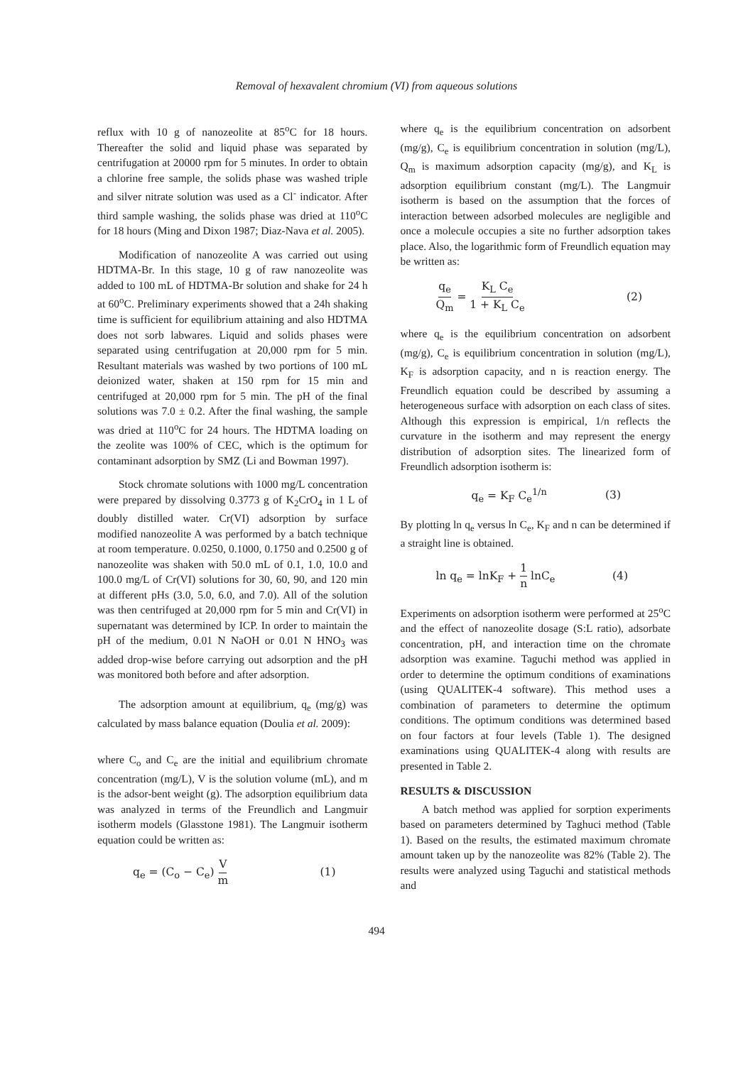Removal of hexavalent chromium (VI) from aqueous solutions
reflux with 10 g of nanozeolite at 85<sup>o</sup>C for 18 hours. Thereafter the solid and liquid phase was separated by centrifugation at 20000 rpm for 5 minutes. In order to obtain a chlorine free sample, the solids phase was washed triple and silver nitrate solution was used as a Cl<sup>-</sup> indicator. After third sample washing, the solids phase was dried at 110<sup>o</sup>C for 18 hours (Ming and Dixon 1987; Diaz-Nava et al. 2005).
Modification of nanozeolite A was carried out using HDTMA-Br. In this stage, 10 g of raw nanozeolite was added to 100 mL of HDTMA-Br solution and shake for 24 h at 60<sup>o</sup>C. Preliminary experiments showed that a 24h shaking time is sufficient for equilibrium attaining and also HDTMA does not sorb labwares. Liquid and solids phases were separated using centrifugation at 20,000 rpm for 5 min. Resultant materials was washed by two portions of 100 mL deionized water, shaken at 150 rpm for 15 min and centrifuged at 20,000 rpm for 5 min. The pH of the final solutions was 7.0 ± 0.2. After the final washing, the sample was dried at 110<sup>o</sup>C for 24 hours. The HDTMA loading on the zeolite was 100% of CEC, which is the optimum for contaminant adsorption by SMZ (Li and Bowman 1997).
Stock chromate solutions with 1000 mg/L concentration were prepared by dissolving 0.3773 g of K<sub>2</sub>CrO<sub>4</sub> in 1 L of doubly distilled water. Cr(VI) adsorption by surface modified nanozeolite A was performed by a batch technique at room temperature. 0.0250, 0.1000, 0.1750 and 0.2500 g of nanozeolite was shaken with 50.0 mL of 0.1, 1.0, 10.0 and 100.0 mg/L of Cr(VI) solutions for 30, 60, 90, and 120 min at different pHs (3.0, 5.0, 6.0, and 7.0). All of the solution was then centrifuged at 20,000 rpm for 5 min and Cr(VI) in supernatant was determined by ICP. In order to maintain the pH of the medium, 0.01 N NaOH or 0.01 N HNO<sub>3</sub> was added drop-wise before carrying out adsorption and the pH was monitored both before and after adsorption.
The adsorption amount at equilibrium, q<sub>e</sub> (mg/g) was calculated by mass balance equation (Doulia et al. 2009):
where C<sub>o</sub> and C<sub>e</sub> are the initial and equilibrium chromate concentration (mg/L), V is the solution volume (mL), and m is the adsor-bent weight (g). The adsorption equilibrium data was analyzed in terms of the Freundlich and Langmuir isotherm models (Glasstone 1981). The Langmuir isotherm equation could be written as:
q<sub>e</sub> = (C<sub>o</sub> − C<sub>e</sub>) V m (1)
where q<sub>e</sub> is the equilibrium concentration on adsorbent (mg/g), C<sub>e</sub> is equilibrium concentration in solution (mg/L), Q<sub>m</sub> is maximum adsorption capacity (mg/g), and K<sub>L</sub> is adsorption equilibrium constant (mg/L). The Langmuir isotherm is based on the assumption that the forces of interaction between adsorbed molecules are negligible and once a molecule occupies a site no further adsorption takes place. Also, the logarithmic form of Freundlich equation may be written as:
q<sub>e</sub> Q<sub>m</sub> = K<sub>L</sub> C<sub>e</sub> 1 + K<sub>L</sub> C<sub>e</sub> (2)
where q<sub>e</sub> is the equilibrium concentration on adsorbent (mg/g), C<sub>e</sub> is equilibrium concentration in solution (mg/L), K<sub>F</sub> is adsorption capacity, and n is reaction energy. The Freundlich equation could be described by assuming a heterogeneous surface with adsorption on each class of sites. Although this expression is empirical, 1/n reflects the curvature in the isotherm and may represent the energy distribution of adsorption sites. The linearized form of Freundlich adsorption isotherm is:
q<sub>e</sub> = K<sub>F</sub> C<sub>e</sub><sup>1/n</sup> (3)
By plotting ln q<sub>e</sub> versus ln C<sub>e</sub>, K<sub>F</sub> and n can be determined if a straight line is obtained.
ln q<sub>e</sub> = lnK<sub>F</sub> + 1 n lnC<sub>e</sub> (4)
Experiments on adsorption isotherm were performed at 25<sup>o</sup>C and the effect of nanozeolite dosage (S:L ratio), adsorbate concentration, pH, and interaction time on the chromate adsorption was examine. Taguchi method was applied in order to determine the optimum conditions of examinations (using QUALITEK-4 software). This method uses a combination of parameters to determine the optimum conditions. The optimum conditions was determined based on four factors at four levels (Table 1). The designed examinations using QUALITEK-4 along with results are presented in Table 2.
RESULTS & DISCUSSION
A batch method was applied for sorption experiments based on parameters determined by Taghuci method (Table 1). Based on the results, the estimated maximum chromate amount taken up by the nanozeolite was 82% (Table 2). The results were analyzed using Taguchi and statistical methods and
494